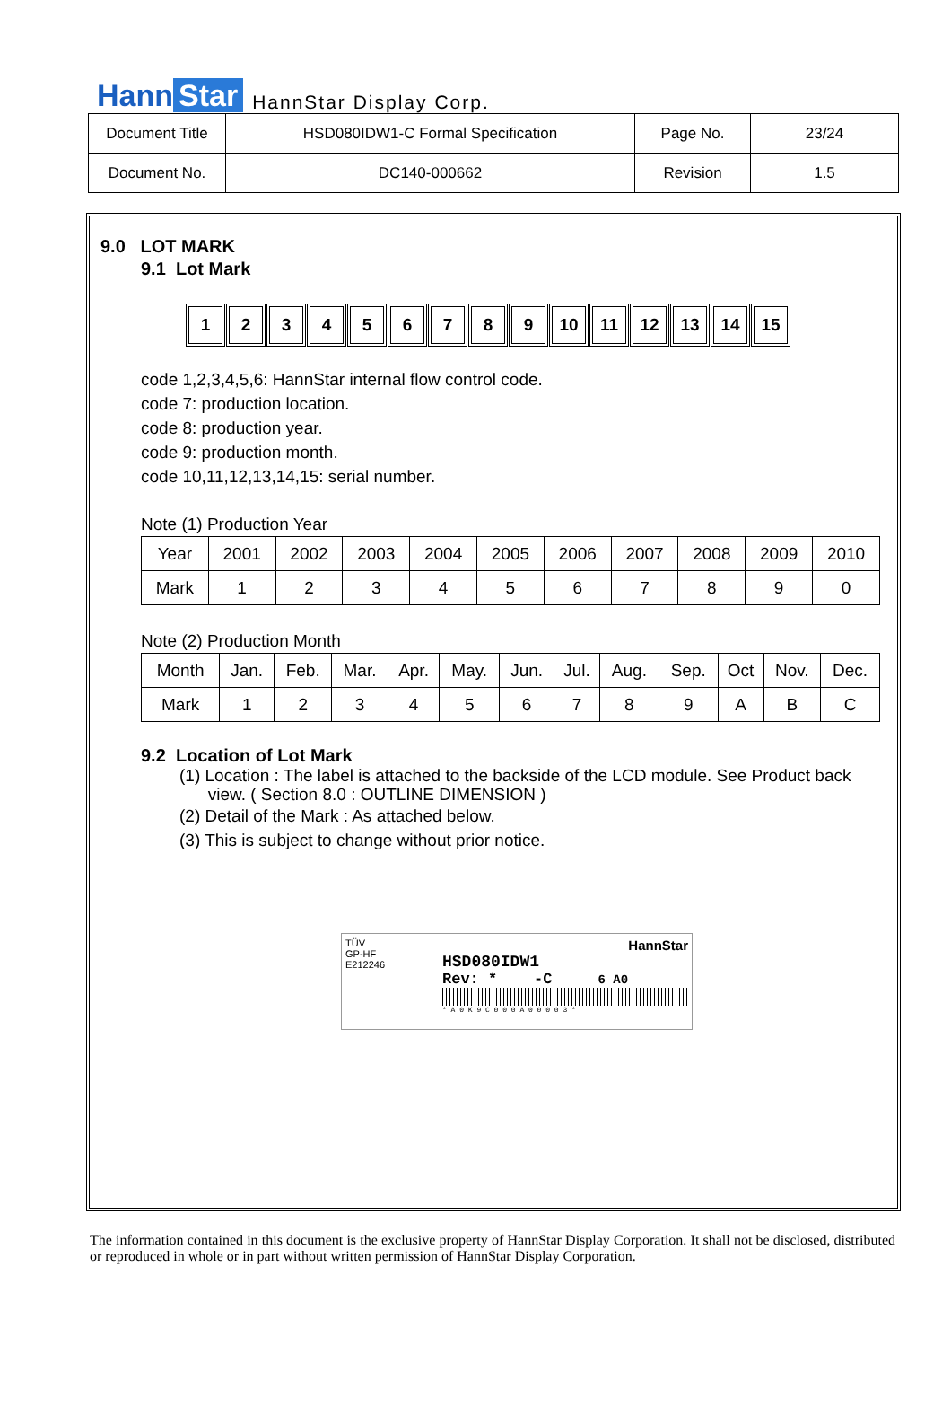Hann Star HannStar Display Corp.
| Document Title | HSD080IDW1-C Formal Specification | Page No. | 23/24 |
| Document No. | DC140-000662 | Revision | 1.5 |
9.0 LOT MARK
9.1 Lot Mark
1 2 3 4 5 6 7 8 9 10 11 12 13 14 15
code 1,2,3,4,5,6: HannStar internal flow control code.
code 7: production location.
code 8: production year.
code 9: production month.
code 10,11,12,13,14,15: serial number.
Note (1) Production Year
| Year | 2001 | 2002 | 2003 | 2004 | 2005 | 2006 | 2007 | 2008 | 2009 | 2010 |
| Mark | 1 | 2 | 3 | 4 | 5 | 6 | 7 | 8 | 9 | 0 |
Note (2) Production Month
| Month | Jan. | Feb. | Mar. | Apr. | May. | Jun. | Jul. | Aug. | Sep. | Oct | Nov. | Dec. |
| Mark | 1 | 2 | 3 | 4 | 5 | 6 | 7 | 8 | 9 | A | B | C |
9.2 Location of Lot Mark
(1) Location : The label is attached to the backside of the LCD module. See Product back
view. ( Section 8.0 : OUTLINE DIMENSION )
(2) Detail of the Mark : As attached below.
(3) This is subject to change without prior notice.
TÜV
GP-HF
E212246
HannStar
HSD080IDW1
Rev: * -C 6 A0
* A 0 K 9 C 0 0 0 A 0 0 0 0 3 *
The information contained in this document is the exclusive property of HannStar Display Corporation. It shall not be disclosed, distributed or reproduced in whole or in part without written permission of HannStar Display Corporation.